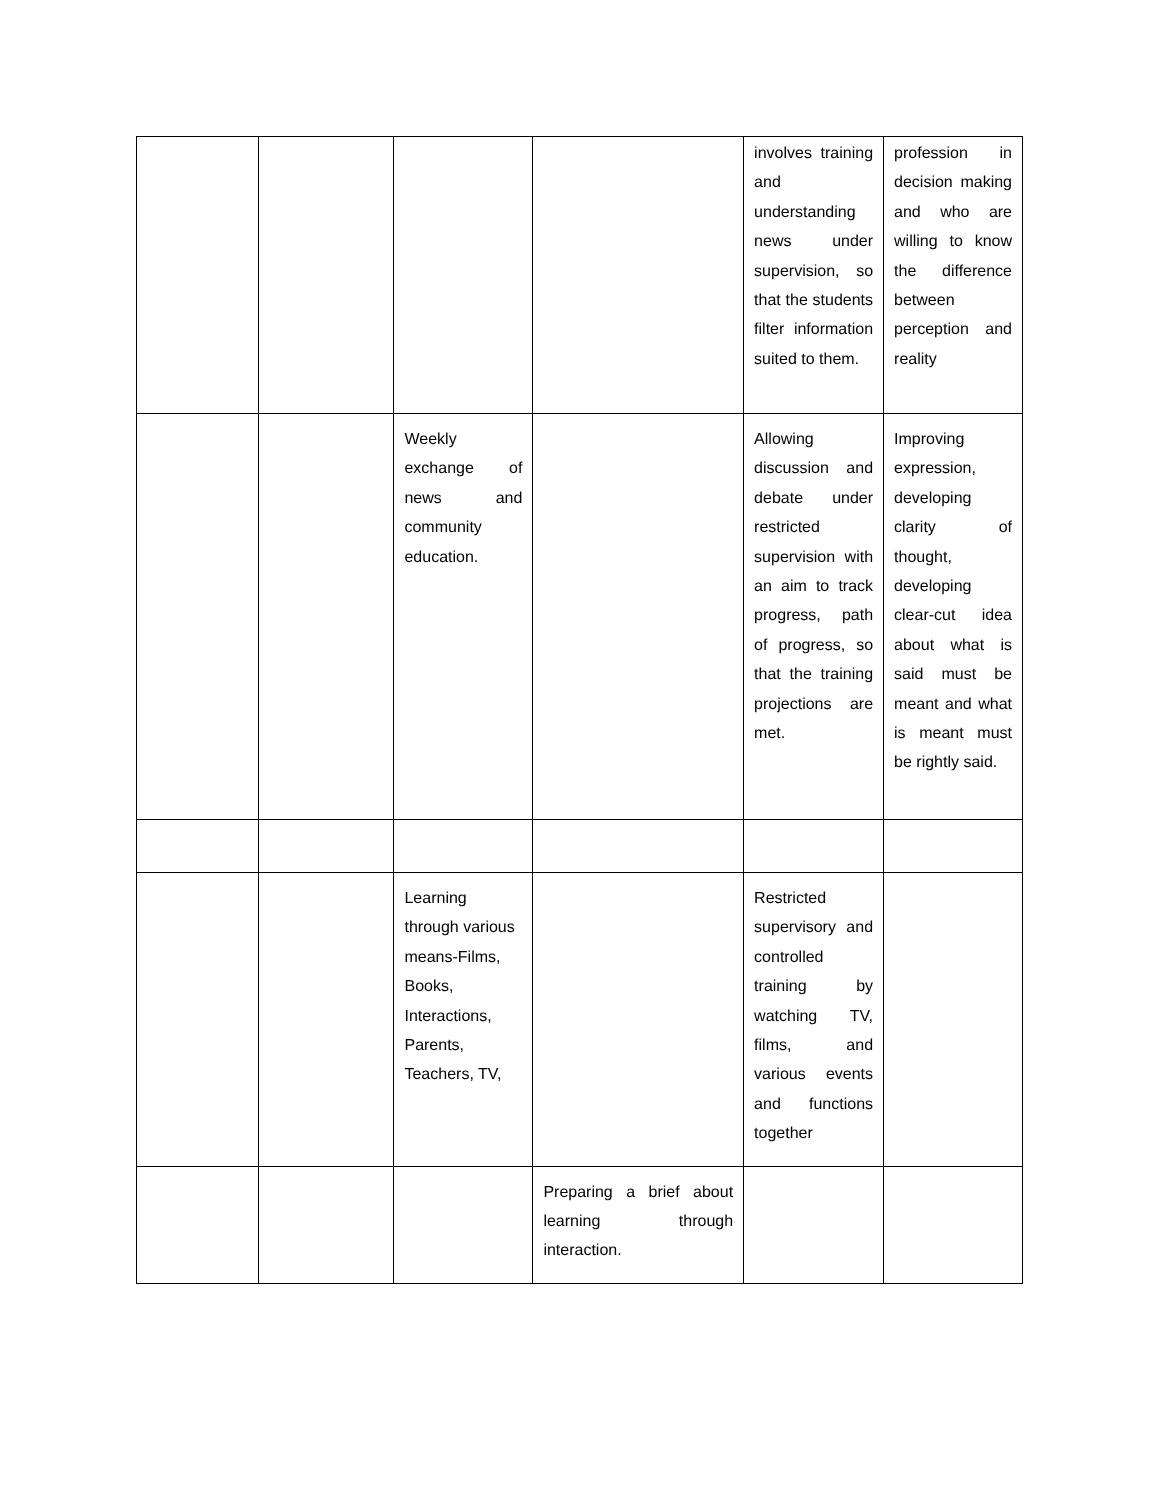| | | | | involves training and understanding news under supervision, so that the students filter information suited to them. | profession in decision making and who are willing to know the difference between perception and reality |
| | | Weekly exchange of news and community education. | | Allowing discussion and debate under restricted supervision with an aim to track progress, path of progress, so that the training projections are met. | Improving expression, developing clarity of thought, developing clear-cut idea about what is said must be meant and what is meant must be rightly said. |
| | | Learning through various means-Films, Books, Interactions, Parents, Teachers, TV, | | Restricted supervisory and controlled training by watching TV, films, and various events and functions together | |
| | | | Preparing a brief about learning through interaction. | | |